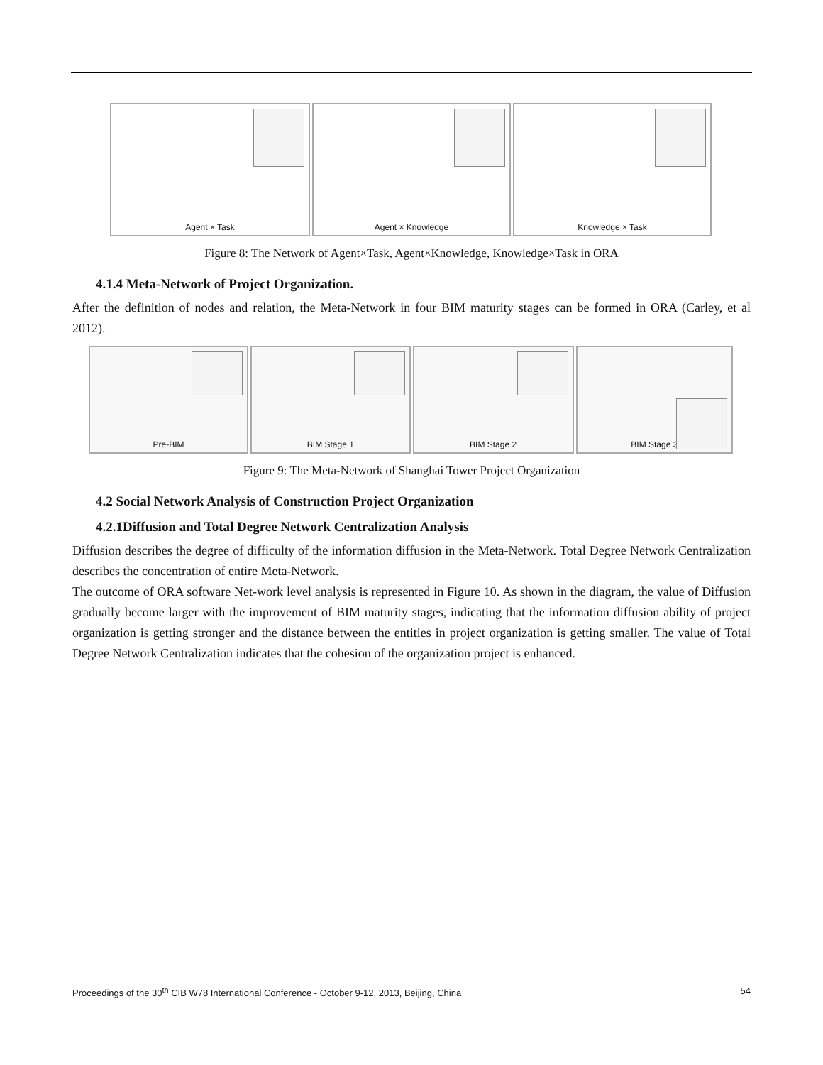Agent × Task Agent × Knowledge Knowledge × Task
Figure 8: The Network of Agent×Task, Agent×Knowledge, Knowledge×Task in ORA
4.1.4 Meta-Network of Project Organization.
After the definition of nodes and relation, the Meta-Network in four BIM maturity stages can be formed in ORA (Carley, et al 2012).
Pre-BIM BIM Stage 1 BIM Stage 2 BIM Stage 3
Figure 9: The Meta-Network of Shanghai Tower Project Organization
4.2 Social Network Analysis of Construction Project Organization
4.2.1Diffusion and Total Degree Network Centralization Analysis
Diffusion describes the degree of difficulty of the information diffusion in the Meta-Network. Total Degree Network Centralization describes the concentration of entire Meta-Network.
The outcome of ORA software Net-work level analysis is represented in Figure 10. As shown in the diagram, the value of Diffusion gradually become larger with the improvement of BIM maturity stages, indicating that the information diffusion ability of project organization is getting stronger and the distance between the entities in project organization is getting smaller. The value of Total Degree Network Centralization indicates that the cohesion of the organization project is enhanced.
Proceedings of the 30<sup>th</sup> CIB W78 International Conference - October 9-12, 2013, Beijing, China 54